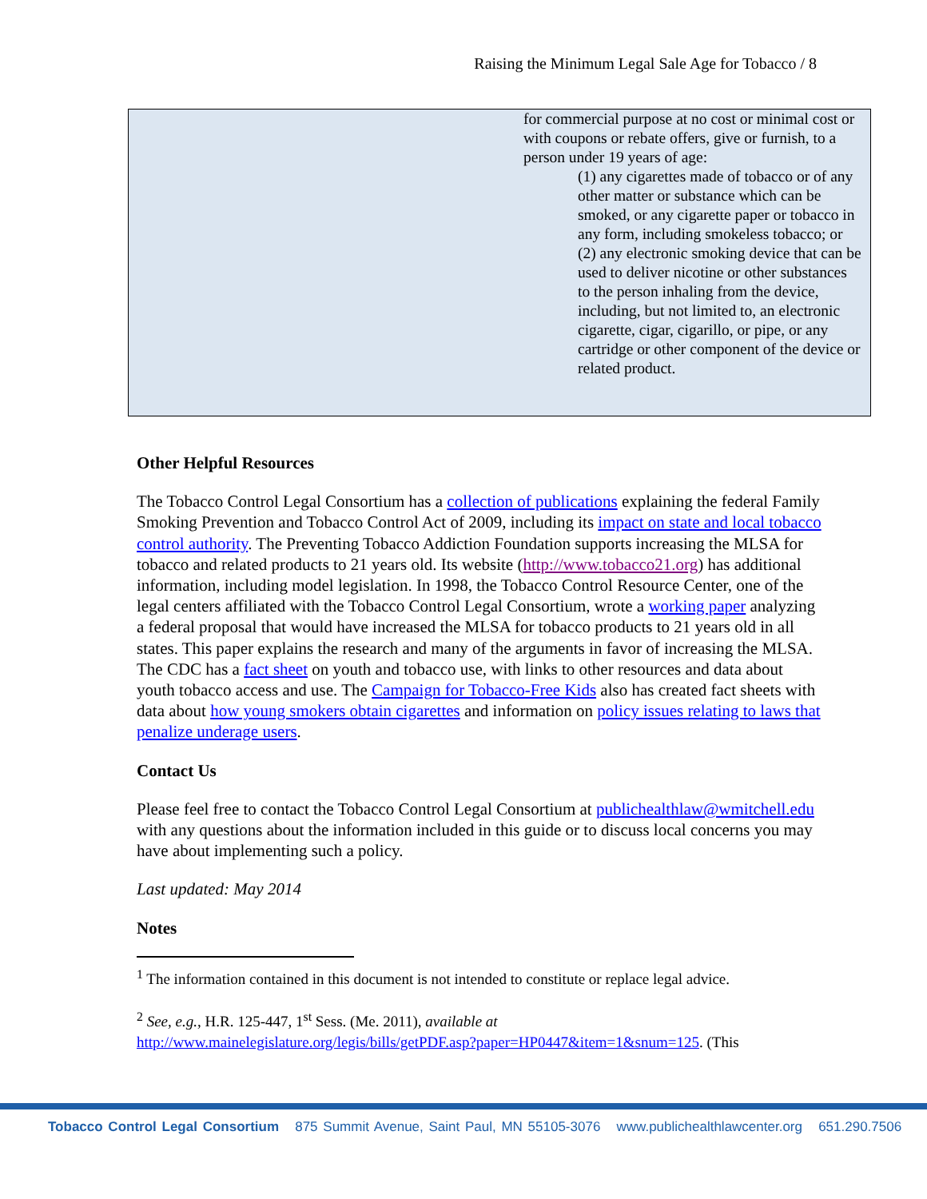Raising the Minimum Legal Sale Age for Tobacco / 8
| | for commercial purpose at no cost or minimal cost or with coupons or rebate offers, give or furnish, to a person under 19 years of age: (1) any cigarettes made of tobacco or of any other matter or substance which can be smoked, or any cigarette paper or tobacco in any form, including smokeless tobacco; or (2) any electronic smoking device that can be used to deliver nicotine or other substances to the person inhaling from the device, including, but not limited to, an electronic cigarette, cigar, cigarillo, or pipe, or any cartridge or other component of the device or related product. |
Other Helpful Resources
The Tobacco Control Legal Consortium has a collection of publications explaining the federal Family Smoking Prevention and Tobacco Control Act of 2009, including its impact on state and local tobacco control authority. The Preventing Tobacco Addiction Foundation supports increasing the MLSA for tobacco and related products to 21 years old. Its website (http://www.tobacco21.org) has additional information, including model legislation. In 1998, the Tobacco Control Resource Center, one of the legal centers affiliated with the Tobacco Control Legal Consortium, wrote a working paper analyzing a federal proposal that would have increased the MLSA for tobacco products to 21 years old in all states. This paper explains the research and many of the arguments in favor of increasing the MLSA. The CDC has a fact sheet on youth and tobacco use, with links to other resources and data about youth tobacco access and use. The Campaign for Tobacco-Free Kids also has created fact sheets with data about how young smokers obtain cigarettes and information on policy issues relating to laws that penalize underage users.
Contact Us
Please feel free to contact the Tobacco Control Legal Consortium at publichealthlaw@wmitchell.edu with any questions about the information included in this guide or to discuss local concerns you may have about implementing such a policy.
Last updated: May 2014
Notes
<sup>1</sup> The information contained in this document is not intended to constitute or replace legal advice.
<sup>2</sup> See, e.g., H.R. 125-447, 1<sup>st</sup> Sess. (Me. 2011), available at http://www.mainelegislature.org/legis/bills/getPDF.asp?paper=HP0447&item=1&snum=125. (This
Tobacco Control Legal Consortium 875 Summit Avenue, Saint Paul, MN 55105-3076 www.publichealthlawcenter.org 651.290.7506